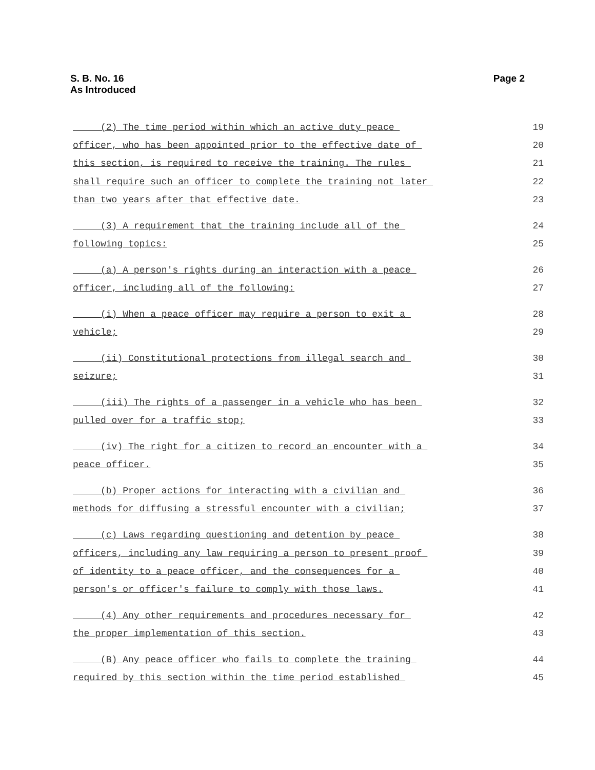S. B. No. 16
As Introduced
Page 2
(2) The time period within which an active duty peace 19
officer, who has been appointed prior to the effective date of 20
this section, is required to receive the training. The rules 21
shall require such an officer to complete the training not later 22
than two years after that effective date. 23
(3) A requirement that the training include all of the 24
following topics: 25
(a) A person's rights during an interaction with a peace 26
officer, including all of the following: 27
(i) When a peace officer may require a person to exit a 28
vehicle; 29
(ii) Constitutional protections from illegal search and 30
seizure; 31
(iii) The rights of a passenger in a vehicle who has been 32
pulled over for a traffic stop; 33
(iv) The right for a citizen to record an encounter with a 34
peace officer. 35
(b) Proper actions for interacting with a civilian and 36
methods for diffusing a stressful encounter with a civilian; 37
(c) Laws regarding questioning and detention by peace 38
officers, including any law requiring a person to present proof 39
of identity to a peace officer, and the consequences for a 40
person's or officer's failure to comply with those laws. 41
(4) Any other requirements and procedures necessary for 42
the proper implementation of this section. 43
(B) Any peace officer who fails to complete the training 44
required by this section within the time period established 45